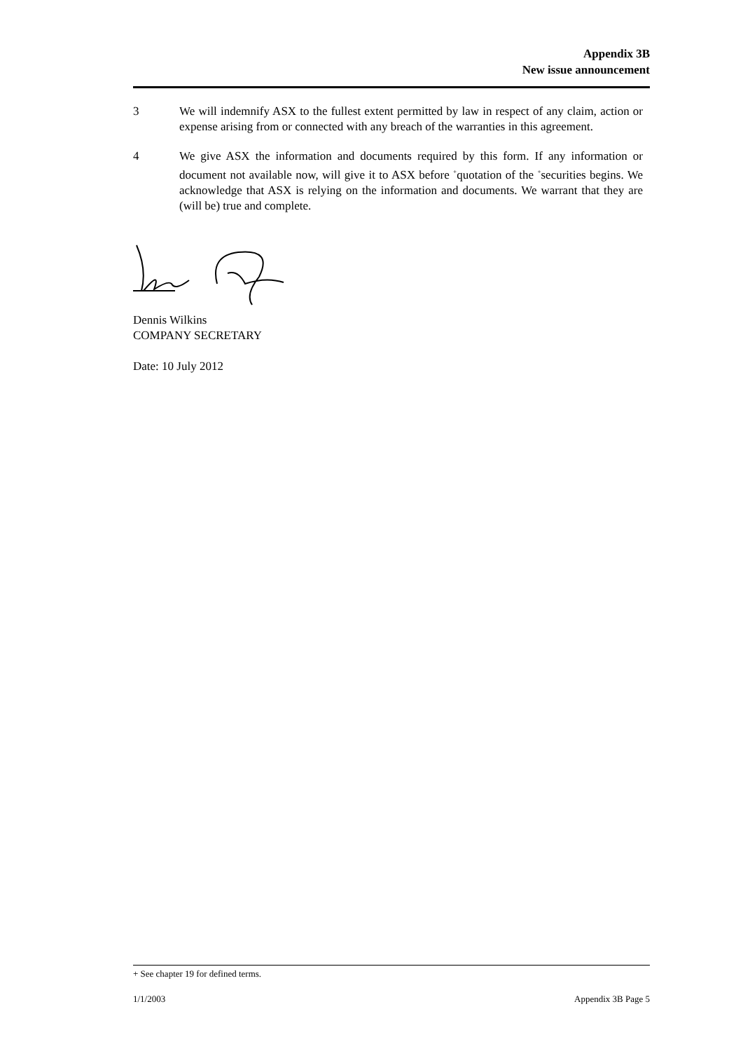Appendix 3B
New issue announcement
3 We will indemnify ASX to the fullest extent permitted by law in respect of any claim, action or expense arising from or connected with any breach of the warranties in this agreement.
4 We give ASX the information and documents required by this form. If any information or document not available now, will give it to ASX before <sup>+</sup>quotation of the <sup>+</sup>securities begins. We acknowledge that ASX is relying on the information and documents. We warrant that they are (will be) true and complete.
Dennis Wilkins
COMPANY SECRETARY
Date: 10 July 2012
+ See chapter 19 for defined terms.
1/1/2003 Appendix 3B Page 5